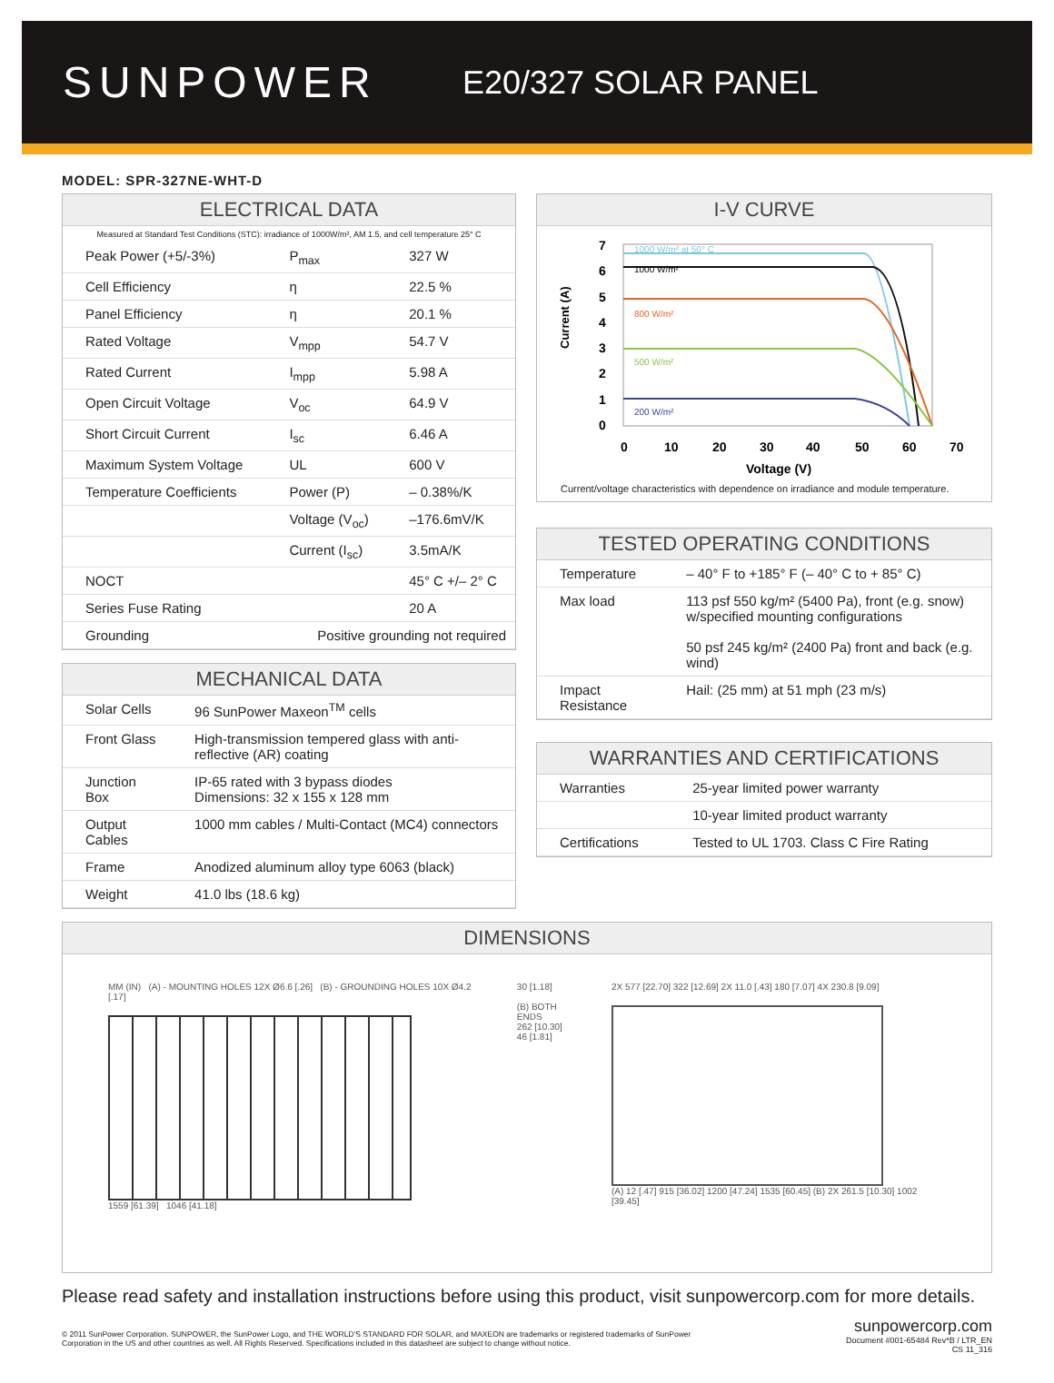SUNPOWER
E20/327 SOLAR PANEL
MODEL: SPR-327NE-WHT-D
ELECTRICAL DATA
Measured at Standard Test Conditions (STC): irradiance of 1000W/m², AM 1.5, and cell temperature 25° C
| Peak Power (+5/-3%) | P<sub>max</sub> | 327 W |
| Cell Efficiency | η | 22.5 % |
| Panel Efficiency | η | 20.1 % |
| Rated Voltage | V<sub>mpp</sub> | 54.7 V |
| Rated Current | I<sub>mpp</sub> | 5.98 A |
| Open Circuit Voltage | V<sub>oc</sub> | 64.9 V |
| Short Circuit Current | I<sub>sc</sub> | 6.46 A |
| Maximum System Voltage | UL | 600 V |
| Temperature Coefficients | Power (P) | – 0.38%/K |
| | Voltage (V<sub>oc</sub>) | –176.6mV/K |
| | Current (I<sub>sc</sub>) | 3.5mA/K |
| NOCT | | 45° C +/– 2° C |
| Series Fuse Rating | | 20 A |
| Grounding | Positive grounding not required | |
MECHANICAL DATA
| Solar Cells | 96 SunPower Maxeon<sup>TM</sup> cells |
| Front Glass | High-transmission tempered glass with anti-reflective (AR) coating |
| Junction Box | IP-65 rated with 3 bypass diodes Dimensions: 32 x 155 x 128 mm |
| Output Cables | 1000 mm cables / Multi-Contact (MC4) connectors |
| Frame | Anodized aluminum alloy type 6063 (black) |
| Weight | 41.0 lbs (18.6 kg) |
I-V CURVE
Current (A)
7
6
5
4
3
2
1
0
0
10
20
30
40
50
60
70
Voltage (V)
1000 W/m² at 50° C
1000 W/m²
800 W/m²
500 W/m²
200 W/m²
Current/voltage characteristics with dependence on irradiance and module temperature.
TESTED OPERATING CONDITIONS
| Temperature | – 40° F to +185° F (– 40° C to + 85° C) |
| Max load | 113 psf 550 kg/m² (5400 Pa), front (e.g. snow) w/specified mounting configurations 50 psf 245 kg/m² (2400 Pa) front and back (e.g. wind) |
| Impact Resistance | Hail: (25 mm) at 51 mph (23 m/s) |
WARRANTIES AND CERTIFICATIONS
| Warranties | 25-year limited power warranty |
| | 10-year limited product warranty |
| Certifications | Tested to UL 1703. Class C Fire Rating |
DIMENSIONS
MM (IN) (A) - MOUNTING HOLES 12X Ø6.6 [.26] (B) - GROUNDING HOLES 10X Ø4.2 [.17]
1559 [61.39] 1046 [41.18]
30 [1.18]
(B) BOTH ENDS
262 [10.30]
46 [1.81]
2X 577 [22.70] 322 [12.69] 2X 11.0 [.43] 180 [7.07] 4X 230.8 [9.09]
(A) 12 [.47] 915 [36.02] 1200 [47.24] 1535 [60.45] (B) 2X 261.5 [10.30] 1002 [39.45]
Please read safety and installation instructions before using this product, visit sunpowercorp.com for more details.
© 2011 SunPower Corporation. SUNPOWER, the SunPower Logo, and THE WORLD'S STANDARD FOR SOLAR, and MAXEON are trademarks or registered trademarks of SunPower Corporation in the US and other countries as well. All Rights Reserved. Specifications included in this datasheet are subject to change without notice.
sunpowercorp.com
Document #001-65484 Rev*B / LTR_EN
CS 11_316